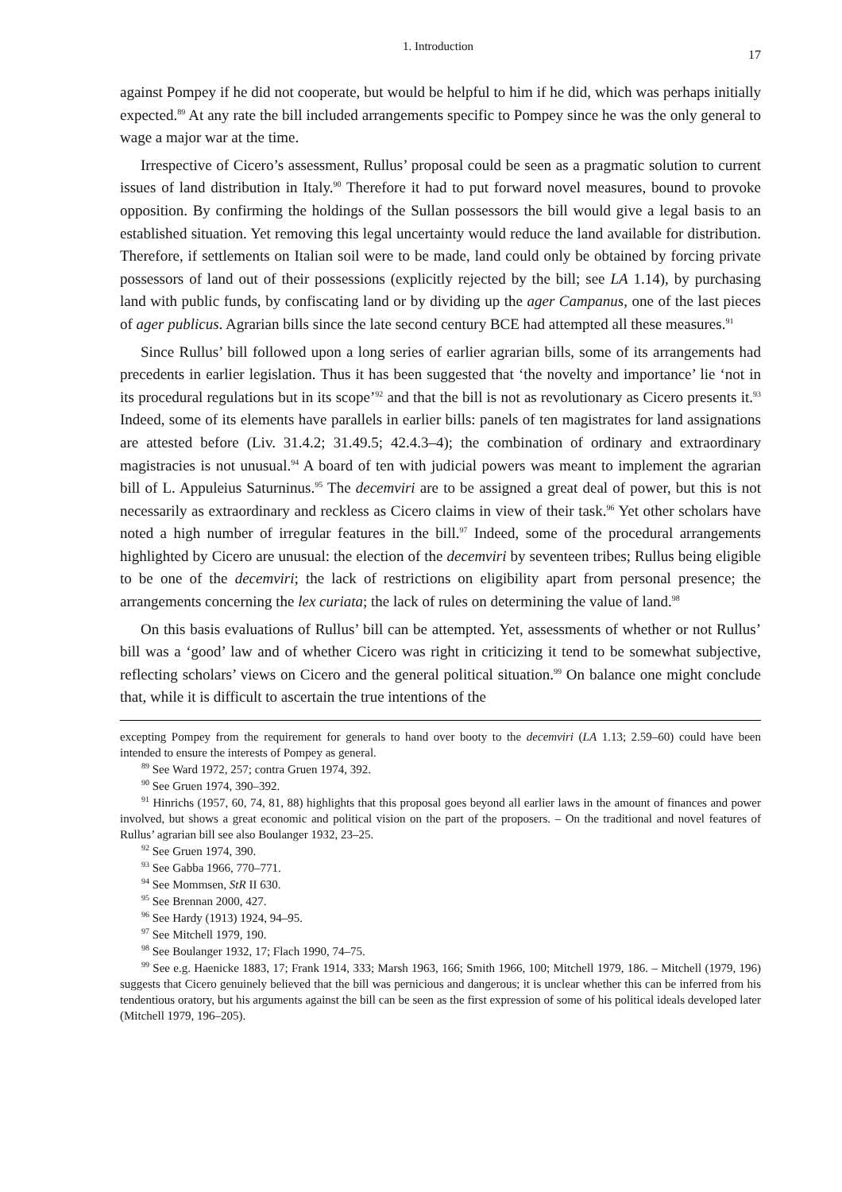1. Introduction 17
against Pompey if he did not cooperate, but would be helpful to him if he did, which was perhaps initially expected.<sup>89</sup> At any rate the bill included arrangements specific to Pompey since he was the only general to wage a major war at the time.
Irrespective of Cicero’s assessment, Rullus’ proposal could be seen as a pragmatic solution to current issues of land distribution in Italy.<sup>90</sup> Therefore it had to put forward novel measures, bound to provoke opposition. By confirming the holdings of the Sullan possessors the bill would give a legal basis to an established situation. Yet removing this legal uncertainty would reduce the land available for distribution. Therefore, if settlements on Italian soil were to be made, land could only be obtained by forcing private possessors of land out of their possessions (explicitly rejected by the bill; see LA 1.14), by purchasing land with public funds, by confiscating land or by dividing up the ager Campanus, one of the last pieces of ager publicus. Agrarian bills since the late second century BCE had attempted all these measures.<sup>91</sup>
Since Rullus’ bill followed upon a long series of earlier agrarian bills, some of its arrangements had precedents in earlier legislation. Thus it has been suggested that ‘the novelty and importance’ lie ‘not in its procedural regulations but in its scope’<sup>92</sup> and that the bill is not as revolutionary as Cicero presents it.<sup>93</sup> Indeed, some of its elements have parallels in earlier bills: panels of ten magistrates for land assignations are attested before (Liv. 31.4.2; 31.49.5; 42.4.3–4); the combination of ordinary and extraordinary magistracies is not unusual.<sup>94</sup> A board of ten with judicial powers was meant to implement the agrarian bill of L. Appuleius Saturninus.<sup>95</sup> The decemviri are to be assigned a great deal of power, but this is not necessarily as extraordinary and reckless as Cicero claims in view of their task.<sup>96</sup> Yet other scholars have noted a high number of irregular features in the bill.<sup>97</sup> Indeed, some of the procedural arrangements highlighted by Cicero are unusual: the election of the decemviri by seventeen tribes; Rullus being eligible to be one of the decemviri; the lack of restrictions on eligibility apart from personal presence; the arrangements concerning the lex curiata; the lack of rules on determining the value of land.<sup>98</sup>
On this basis evaluations of Rullus’ bill can be attempted. Yet, assessments of whether or not Rullus’ bill was a ‘good’ law and of whether Cicero was right in criticizing it tend to be somewhat subjective, reflecting scholars’ views on Cicero and the general political situation.<sup>99</sup> On balance one might conclude that, while it is difficult to ascertain the true intentions of the
excepting Pompey from the requirement for generals to hand over booty to the decemviri (LA 1.13; 2.59–60) could have been intended to ensure the interests of Pompey as general.
<sup>89</sup> See Ward 1972, 257; contra Gruen 1974, 392.
<sup>90</sup> See Gruen 1974, 390–392.
<sup>91</sup> Hinrichs (1957, 60, 74, 81, 88) highlights that this proposal goes beyond all earlier laws in the amount of finances and power involved, but shows a great economic and political vision on the part of the proposers. – On the traditional and novel features of Rullus’ agrarian bill see also Boulanger 1932, 23–25.
<sup>92</sup> See Gruen 1974, 390.
<sup>93</sup> See Gabba 1966, 770–771.
<sup>94</sup> See Mommsen, StR II 630.
<sup>95</sup> See Brennan 2000, 427.
<sup>96</sup> See Hardy (1913) 1924, 94–95.
<sup>97</sup> See Mitchell 1979, 190.
<sup>98</sup> See Boulanger 1932, 17; Flach 1990, 74–75.
<sup>99</sup> See e.g. Haenicke 1883, 17; Frank 1914, 333; Marsh 1963, 166; Smith 1966, 100; Mitchell 1979, 186. – Mitchell (1979, 196) suggests that Cicero genuinely believed that the bill was pernicious and dangerous; it is unclear whether this can be inferred from his tendentious oratory, but his arguments against the bill can be seen as the first expression of some of his political ideals developed later (Mitchell 1979, 196–205).